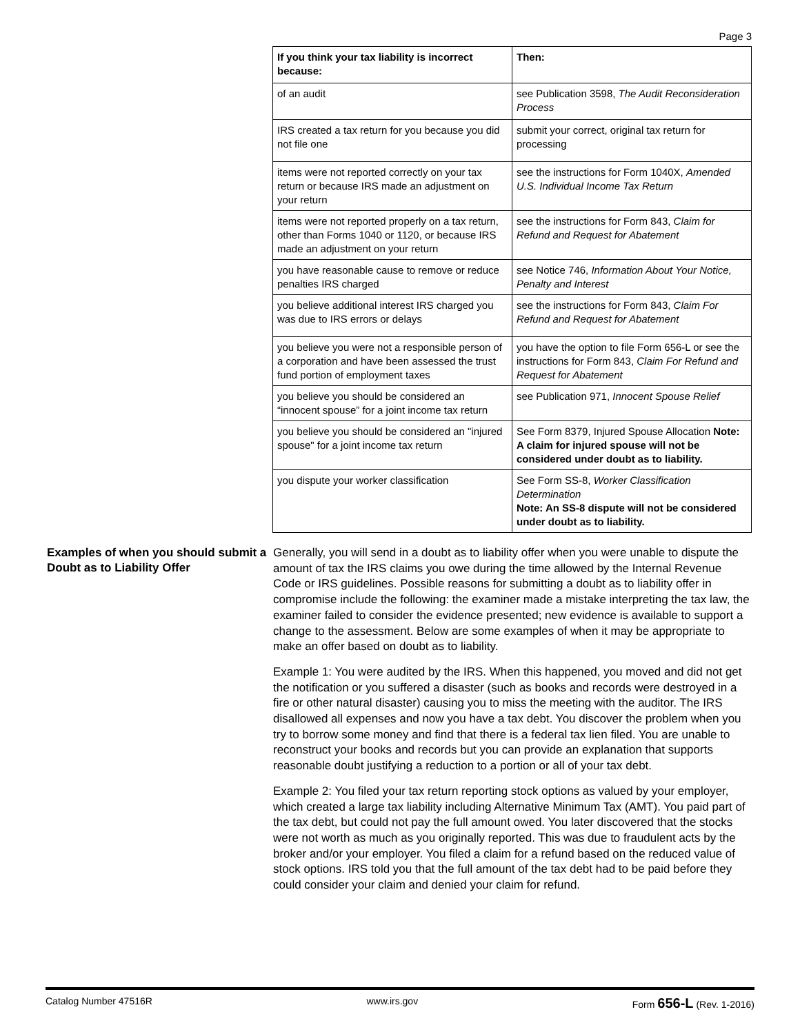Page 3
| If you think your tax liability is incorrect because: | Then: |
| --- | --- |
| of an audit | see Publication 3598, The Audit Reconsideration Process |
| IRS created a tax return for you because you did not file one | submit your correct, original tax return for processing |
| items were not reported correctly on your tax return or because IRS made an adjustment on your return | see the instructions for Form 1040X, Amended U.S. Individual Income Tax Return |
| items were not reported properly on a tax return, other than Forms 1040 or 1120, or because IRS made an adjustment on your return | see the instructions for Form 843, Claim for Refund and Request for Abatement |
| you have reasonable cause to remove or reduce penalties IRS charged | see Notice 746, Information About Your Notice, Penalty and Interest |
| you believe additional interest IRS charged you was due to IRS errors or delays | see the instructions for Form 843, Claim For Refund and Request for Abatement |
| you believe you were not a responsible person of a corporation and have been assessed the trust fund portion of employment taxes | you have the option to file Form 656-L or see the instructions for Form 843, Claim For Refund and Request for Abatement |
| you believe you should be considered an “innocent spouse” for a joint income tax return | see Publication 971, Innocent Spouse Relief |
| you believe you should be considered an "injured spouse" for a joint income tax return | See Form 8379, Injured Spouse Allocation Note: A claim for injured spouse will not be considered under doubt as to liability. |
| you dispute your worker classification | See Form SS-8, Worker Classification Determination Note: An SS-8 dispute will not be considered under doubt as to liability. |
Examples of when you should submit a Doubt as to Liability Offer
Generally, you will send in a doubt as to liability offer when you were unable to dispute the amount of tax the IRS claims you owe during the time allowed by the Internal Revenue Code or IRS guidelines. Possible reasons for submitting a doubt as to liability offer in compromise include the following: the examiner made a mistake interpreting the tax law, the examiner failed to consider the evidence presented; new evidence is available to support a change to the assessment. Below are some examples of when it may be appropriate to make an offer based on doubt as to liability.
Example 1: You were audited by the IRS. When this happened, you moved and did not get the notification or you suffered a disaster (such as books and records were destroyed in a fire or other natural disaster) causing you to miss the meeting with the auditor. The IRS disallowed all expenses and now you have a tax debt. You discover the problem when you try to borrow some money and find that there is a federal tax lien filed. You are unable to reconstruct your books and records but you can provide an explanation that supports reasonable doubt justifying a reduction to a portion or all of your tax debt.
Example 2: You filed your tax return reporting stock options as valued by your employer, which created a large tax liability including Alternative Minimum Tax (AMT). You paid part of the tax debt, but could not pay the full amount owed. You later discovered that the stocks were not worth as much as you originally reported. This was due to fraudulent acts by the broker and/or your employer. You filed a claim for a refund based on the reduced value of stock options. IRS told you that the full amount of the tax debt had to be paid before they could consider your claim and denied your claim for refund.
Catalog Number 47516R www.irs.gov Form 656-L (Rev. 1-2016)